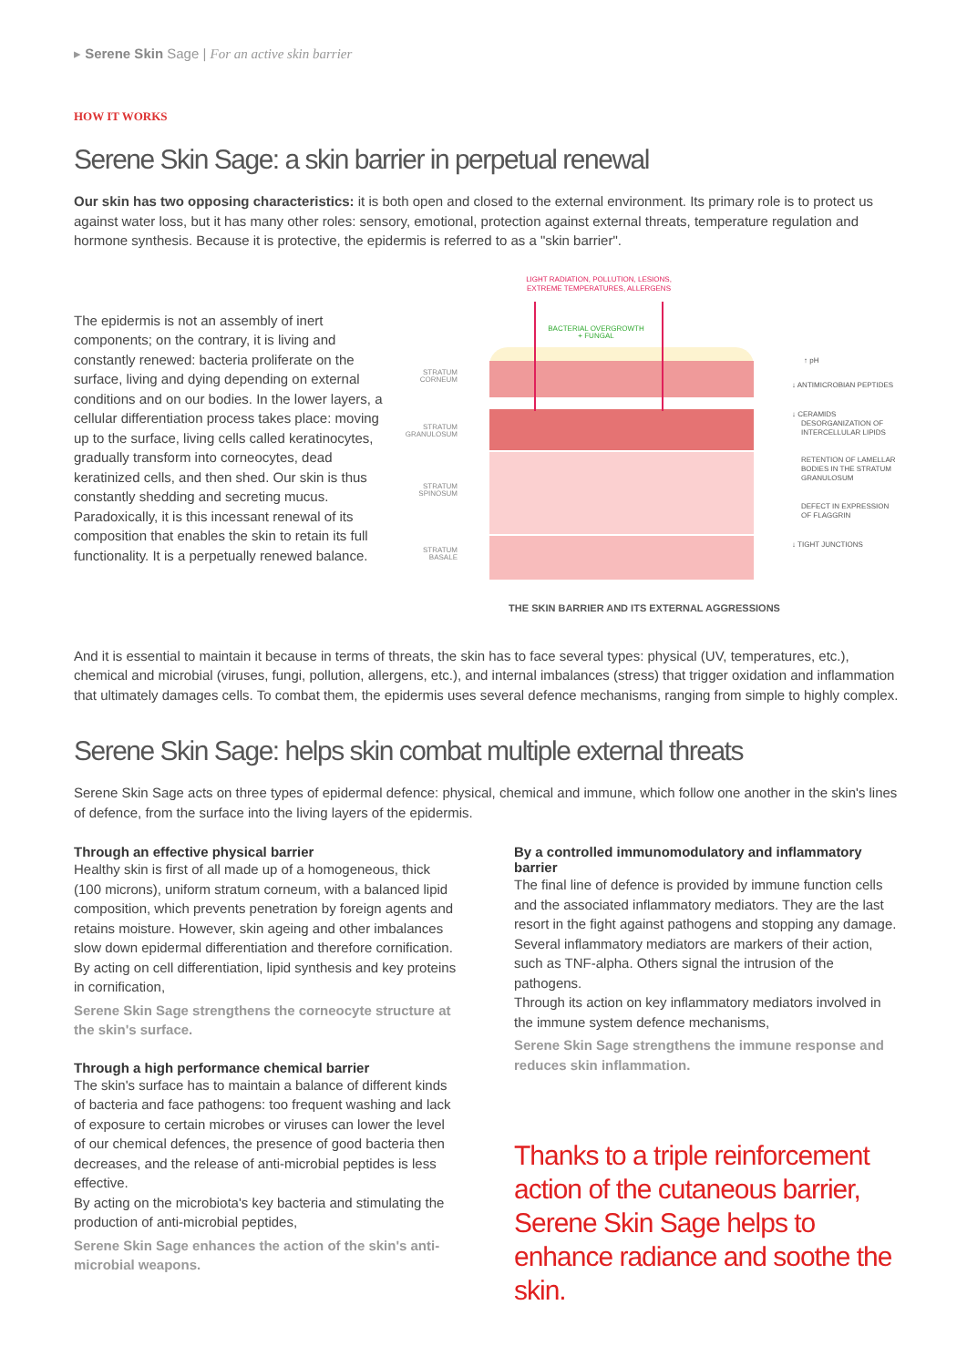▸ Serene Skin Sage | For an active skin barrier
HOW IT WORKS
Serene Skin Sage: a skin barrier in perpetual renewal
Our skin has two opposing characteristics: it is both open and closed to the external environment. Its primary role is to protect us against water loss, but it has many other roles: sensory, emotional, protection against external threats, temperature regulation and hormone synthesis. Because it is protective, the epidermis is referred to as a "skin barrier".
The epidermis is not an assembly of inert components; on the contrary, it is living and constantly renewed: bacteria proliferate on the surface, living and dying depending on external conditions and on our bodies. In the lower layers, a cellular differentiation process takes place: moving up to the surface, living cells called keratinocytes, gradually transform into corneocytes, dead keratinized cells, and then shed. Our skin is thus constantly shedding and secreting mucus. Paradoxically, it is this incessant renewal of its composition that enables the skin to retain its full functionality. It is a perpetually renewed balance.
LIGHT RADIATION, POLLUTION, LESIONS,
EXTREME TEMPERATURES, ALLERGENS
BACTERIAL OVERGROWTH
+ FUNGAL
STRATUM
CORNEUM
STRATUM
GRANULOSUM
STRATUM
SPINOSUM
STRATUM
BASALE
↑ pH
↓ ANTIMICROBIAN PEPTIDES
↓ CERAMIDS
DESORGANIZATION OF
INTERCELLULAR LIPIDS
RETENTION OF LAMELLAR
BODIES IN THE STRATUM
GRANULOSUM
DEFECT IN EXPRESSION
OF FLAGGRIN
↓ TIGHT JUNCTIONS
THE SKIN BARRIER AND ITS EXTERNAL AGGRESSIONS
And it is essential to maintain it because in terms of threats, the skin has to face several types: physical (UV, temperatures, etc.), chemical and microbial (viruses, fungi, pollution, allergens, etc.), and internal imbalances (stress) that trigger oxidation and inflammation that ultimately damages cells. To combat them, the epidermis uses several defence mechanisms, ranging from simple to highly complex.
Serene Skin Sage: helps skin combat multiple external threats
Serene Skin Sage acts on three types of epidermal defence: physical, chemical and immune, which follow one another in the skin's lines of defence, from the surface into the living layers of the epidermis.
Through an effective physical barrier
Healthy skin is first of all made up of a homogeneous, thick (100 microns), uniform stratum corneum, with a balanced lipid composition, which prevents penetration by foreign agents and retains moisture. However, skin ageing and other imbalances slow down epidermal differentiation and therefore cornification. By acting on cell differentiation, lipid synthesis and key proteins in cornification,
Serene Skin Sage strengthens the corneocyte structure at the skin's surface.
Through a high performance chemical barrier
The skin's surface has to maintain a balance of different kinds of bacteria and face pathogens: too frequent washing and lack of exposure to certain microbes or viruses can lower the level of our chemical defences, the presence of good bacteria then decreases, and the release of anti-microbial peptides is less effective.
By acting on the microbiota's key bacteria and stimulating the production of anti-microbial peptides,
Serene Skin Sage enhances the action of the skin's anti-microbial weapons.
By a controlled immunomodulatory and inflammatory barrier
The final line of defence is provided by immune function cells and the associated inflammatory mediators. They are the last resort in the fight against pathogens and stopping any damage. Several inflammatory mediators are markers of their action, such as TNF-alpha. Others signal the intrusion of the pathogens.
Through its action on key inflammatory mediators involved in the immune system defence mechanisms,
Serene Skin Sage strengthens the immune response and reduces skin inflammation.
Thanks to a triple reinforcement action of the cutaneous barrier, Serene Skin Sage helps to enhance radiance and soothe the skin.